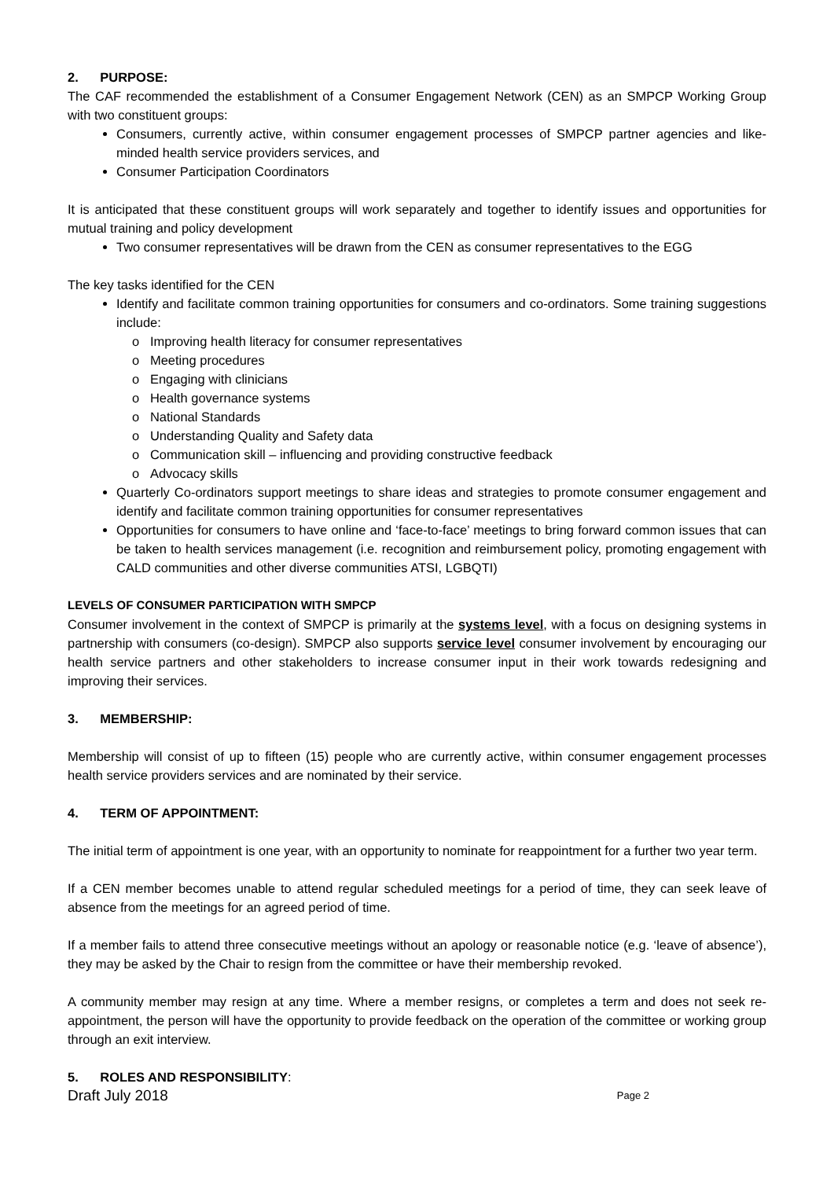2. PURPOSE:
The CAF recommended the establishment of a Consumer Engagement Network (CEN) as an SMPCP Working Group with two constituent groups:
Consumers, currently active, within consumer engagement processes of SMPCP partner agencies and like-minded health service providers services, and
Consumer Participation Coordinators
It is anticipated that these constituent groups will work separately and together to identify issues and opportunities for mutual training and policy development
Two consumer representatives will be drawn from the CEN as consumer representatives to the EGG
The key tasks identified for the CEN
Identify and facilitate common training opportunities for consumers and co-ordinators. Some training suggestions include:
o Improving health literacy for consumer representatives
o Meeting procedures
o Engaging with clinicians
o Health governance systems
o National Standards
o Understanding Quality and Safety data
o Communication skill – influencing and providing constructive feedback
o Advocacy skills
Quarterly Co-ordinators support meetings to share ideas and strategies to promote consumer engagement and identify and facilitate common training opportunities for consumer representatives
Opportunities for consumers to have online and ‘face-to-face’ meetings to bring forward common issues that can be taken to health services management (i.e. recognition and reimbursement policy, promoting engagement with CALD communities and other diverse communities ATSI, LGBQTI)
LEVELS OF CONSUMER PARTICIPATION WITH SMPCP
Consumer involvement in the context of SMPCP is primarily at the systems level, with a focus on designing systems in partnership with consumers (co-design). SMPCP also supports service level consumer involvement by encouraging our health service partners and other stakeholders to increase consumer input in their work towards redesigning and improving their services.
3. MEMBERSHIP:
Membership will consist of up to fifteen (15) people who are currently active, within consumer engagement processes health service providers services and are nominated by their service.
4. TERM OF APPOINTMENT:
The initial term of appointment is one year, with an opportunity to nominate for reappointment for a further two year term.
If a CEN member becomes unable to attend regular scheduled meetings for a period of time, they can seek leave of absence from the meetings for an agreed period of time.
If a member fails to attend three consecutive meetings without an apology or reasonable notice (e.g. ‘leave of absence’), they may be asked by the Chair to resign from the committee or have their membership revoked.
A community member may resign at any time. Where a member resigns, or completes a term and does not seek re-appointment, the person will have the opportunity to provide feedback on the operation of the committee or working group through an exit interview.
5. ROLES AND RESPONSIBILITY:
Draft July 2018 Page 2